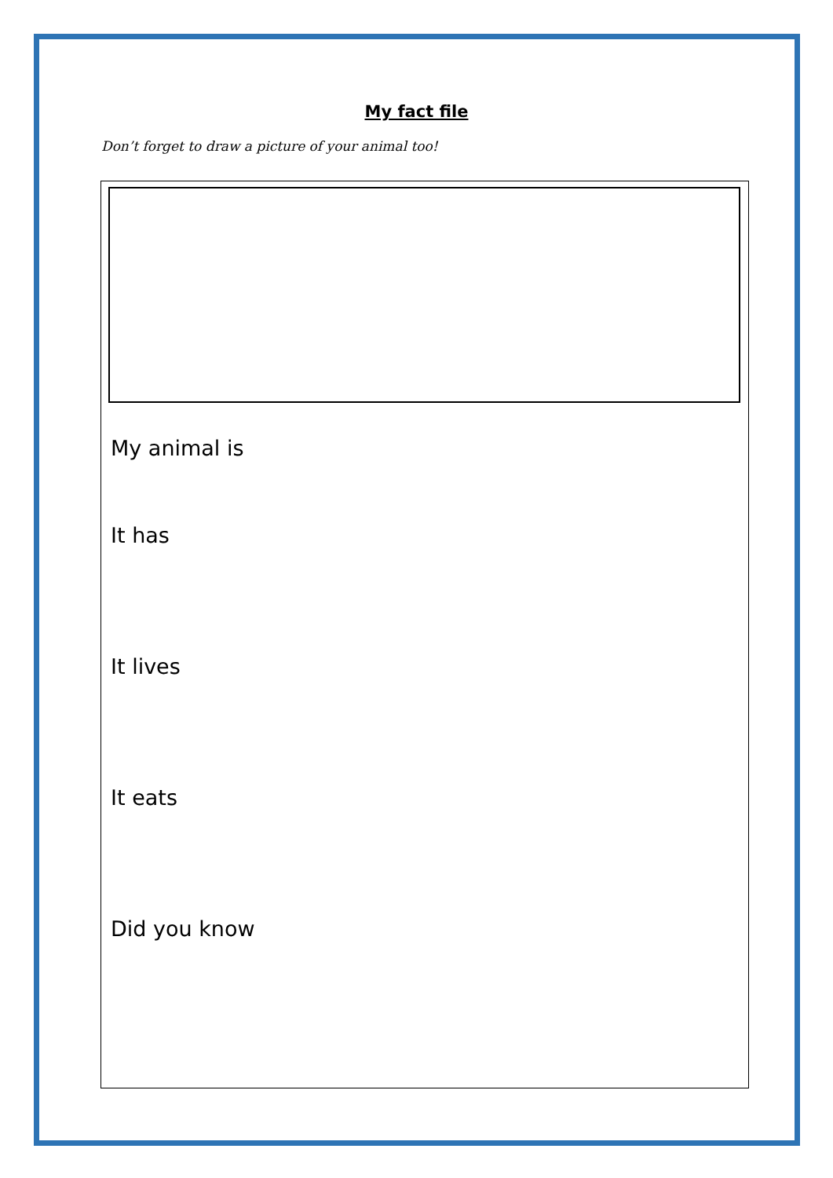My fact file
Don’t forget to draw a picture of your animal too!
My animal is
It has
It lives
It eats
Did you know